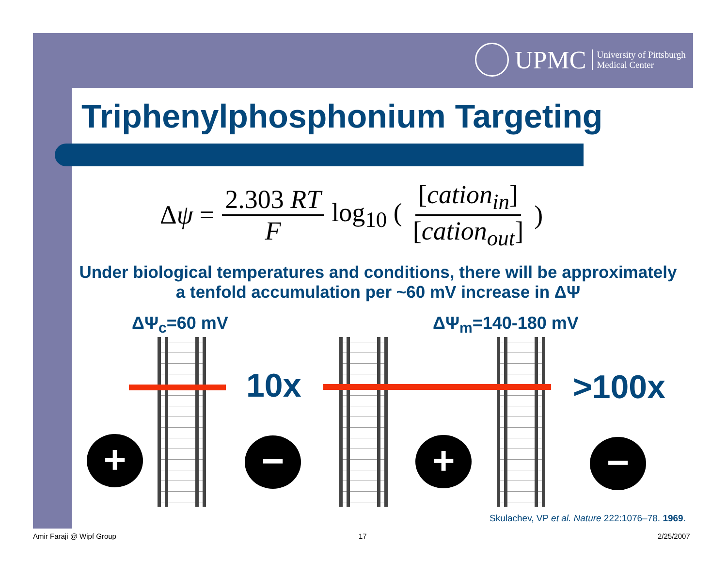UPMC
University of Pittsburgh
Medical Center
Triphenylphosphonium Targeting
Δψ = 2.303 RT F log<sub>10</sub> ([cation<sub>in</sub>] [cation<sub>out</sub>])
Under biological temperatures and conditions, there will be approximately a tenfold accumulation per ~60 mV increase in ΔΨ
ΔΨ<sub>c</sub>=60 mV ΔΨ<sub>m</sub>=140-180 mV
10x >100x
+ − + −
Skulachev, VP et al. Nature 222:1076–78. 1969.
Amir Faraji @ Wipf Group 17 2/25/2007